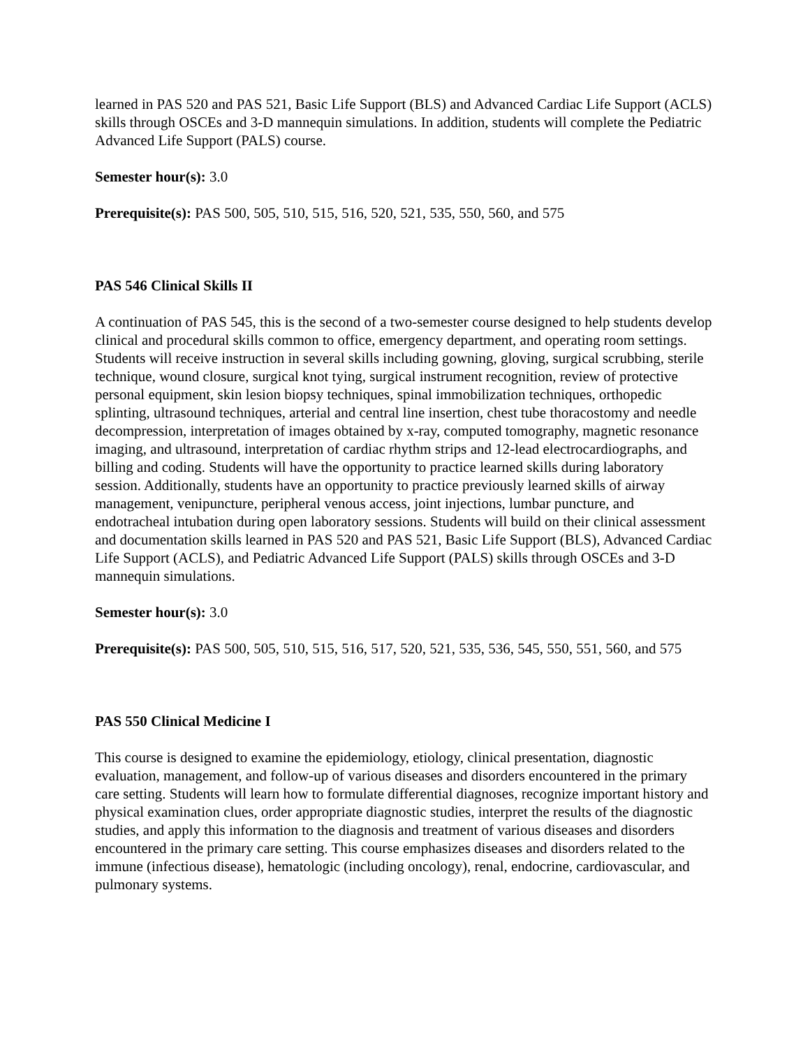learned in PAS 520 and PAS 521, Basic Life Support (BLS) and Advanced Cardiac Life Support (ACLS) skills through OSCEs and 3-D mannequin simulations. In addition, students will complete the Pediatric Advanced Life Support (PALS) course.
Semester hour(s): 3.0
Prerequisite(s): PAS 500, 505, 510, 515, 516, 520, 521, 535, 550, 560, and 575
PAS 546 Clinical Skills II
A continuation of PAS 545, this is the second of a two-semester course designed to help students develop clinical and procedural skills common to office, emergency department, and operating room settings. Students will receive instruction in several skills including gowning, gloving, surgical scrubbing, sterile technique, wound closure, surgical knot tying, surgical instrument recognition, review of protective personal equipment, skin lesion biopsy techniques, spinal immobilization techniques, orthopedic splinting, ultrasound techniques, arterial and central line insertion, chest tube thoracostomy and needle decompression, interpretation of images obtained by x-ray, computed tomography, magnetic resonance imaging, and ultrasound, interpretation of cardiac rhythm strips and 12-lead electrocardiographs, and billing and coding. Students will have the opportunity to practice learned skills during laboratory session. Additionally, students have an opportunity to practice previously learned skills of airway management, venipuncture, peripheral venous access, joint injections, lumbar puncture, and endotracheal intubation during open laboratory sessions. Students will build on their clinical assessment and documentation skills learned in PAS 520 and PAS 521, Basic Life Support (BLS), Advanced Cardiac Life Support (ACLS), and Pediatric Advanced Life Support (PALS) skills through OSCEs and 3-D mannequin simulations.
Semester hour(s): 3.0
Prerequisite(s): PAS 500, 505, 510, 515, 516, 517, 520, 521, 535, 536, 545, 550, 551, 560, and 575
PAS 550 Clinical Medicine I
This course is designed to examine the epidemiology, etiology, clinical presentation, diagnostic evaluation, management, and follow-up of various diseases and disorders encountered in the primary care setting. Students will learn how to formulate differential diagnoses, recognize important history and physical examination clues, order appropriate diagnostic studies, interpret the results of the diagnostic studies, and apply this information to the diagnosis and treatment of various diseases and disorders encountered in the primary care setting. This course emphasizes diseases and disorders related to the immune (infectious disease), hematologic (including oncology), renal, endocrine, cardiovascular, and pulmonary systems.